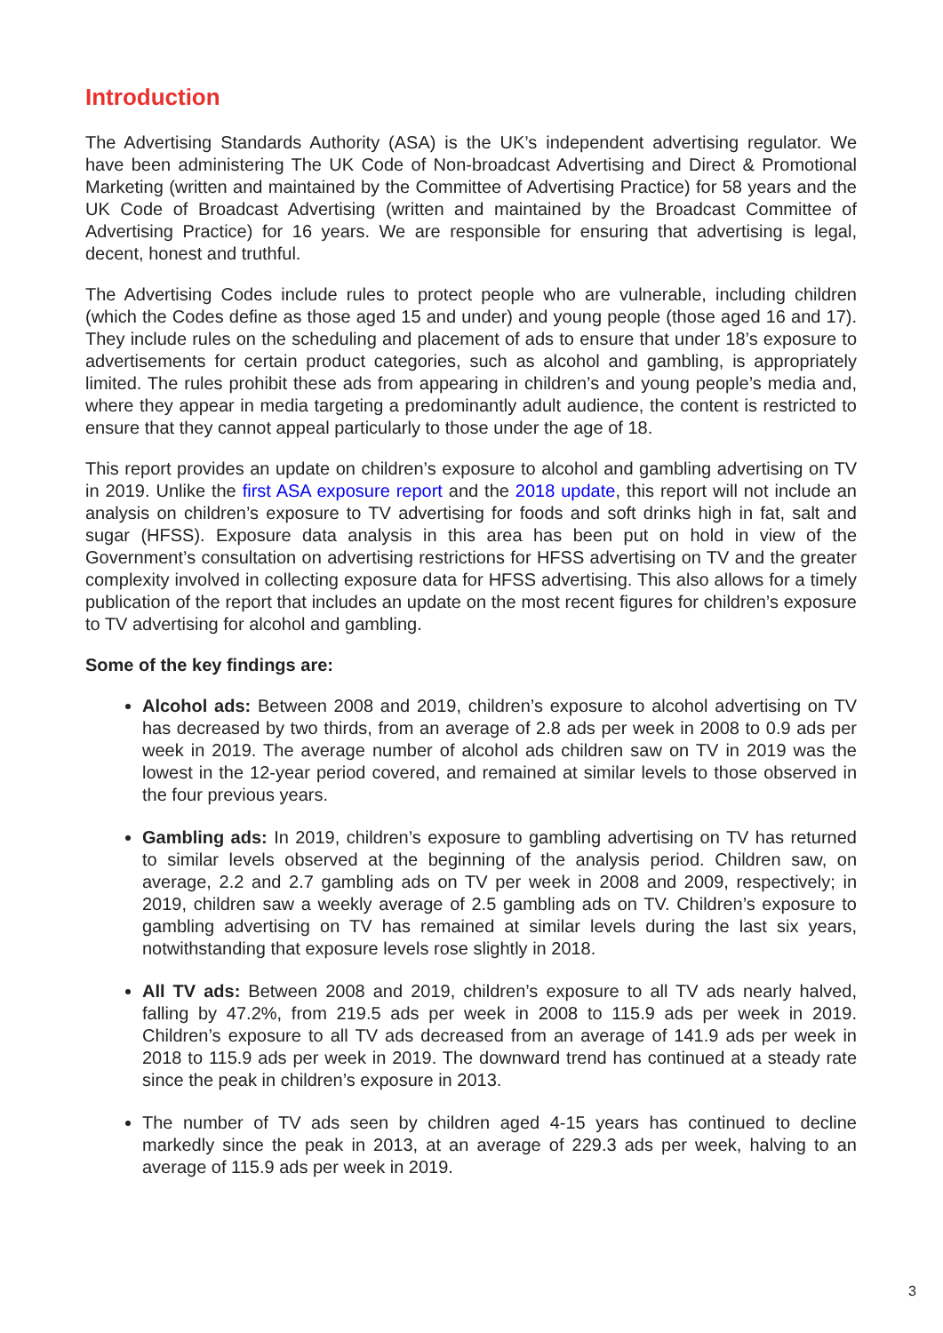Introduction
The Advertising Standards Authority (ASA) is the UK’s independent advertising regulator. We have been administering The UK Code of Non-broadcast Advertising and Direct & Promotional Marketing (written and maintained by the Committee of Advertising Practice) for 58 years and the UK Code of Broadcast Advertising (written and maintained by the Broadcast Committee of Advertising Practice) for 16 years. We are responsible for ensuring that advertising is legal, decent, honest and truthful.
The Advertising Codes include rules to protect people who are vulnerable, including children (which the Codes define as those aged 15 and under) and young people (those aged 16 and 17). They include rules on the scheduling and placement of ads to ensure that under 18’s exposure to advertisements for certain product categories, such as alcohol and gambling, is appropriately limited. The rules prohibit these ads from appearing in children’s and young people’s media and, where they appear in media targeting a predominantly adult audience, the content is restricted to ensure that they cannot appeal particularly to those under the age of 18.
This report provides an update on children’s exposure to alcohol and gambling advertising on TV in 2019. Unlike the first ASA exposure report and the 2018 update, this report will not include an analysis on children’s exposure to TV advertising for foods and soft drinks high in fat, salt and sugar (HFSS). Exposure data analysis in this area has been put on hold in view of the Government’s consultation on advertising restrictions for HFSS advertising on TV and the greater complexity involved in collecting exposure data for HFSS advertising. This also allows for a timely publication of the report that includes an update on the most recent figures for children’s exposure to TV advertising for alcohol and gambling.
Some of the key findings are:
Alcohol ads: Between 2008 and 2019, children’s exposure to alcohol advertising on TV has decreased by two thirds, from an average of 2.8 ads per week in 2008 to 0.9 ads per week in 2019. The average number of alcohol ads children saw on TV in 2019 was the lowest in the 12-year period covered, and remained at similar levels to those observed in the four previous years.
Gambling ads: In 2019, children’s exposure to gambling advertising on TV has returned to similar levels observed at the beginning of the analysis period. Children saw, on average, 2.2 and 2.7 gambling ads on TV per week in 2008 and 2009, respectively; in 2019, children saw a weekly average of 2.5 gambling ads on TV. Children’s exposure to gambling advertising on TV has remained at similar levels during the last six years, notwithstanding that exposure levels rose slightly in 2018.
All TV ads: Between 2008 and 2019, children’s exposure to all TV ads nearly halved, falling by 47.2%, from 219.5 ads per week in 2008 to 115.9 ads per week in 2019. Children’s exposure to all TV ads decreased from an average of 141.9 ads per week in 2018 to 115.9 ads per week in 2019. The downward trend has continued at a steady rate since the peak in children’s exposure in 2013.
The number of TV ads seen by children aged 4-15 years has continued to decline markedly since the peak in 2013, at an average of 229.3 ads per week, halving to an average of 115.9 ads per week in 2019.
3